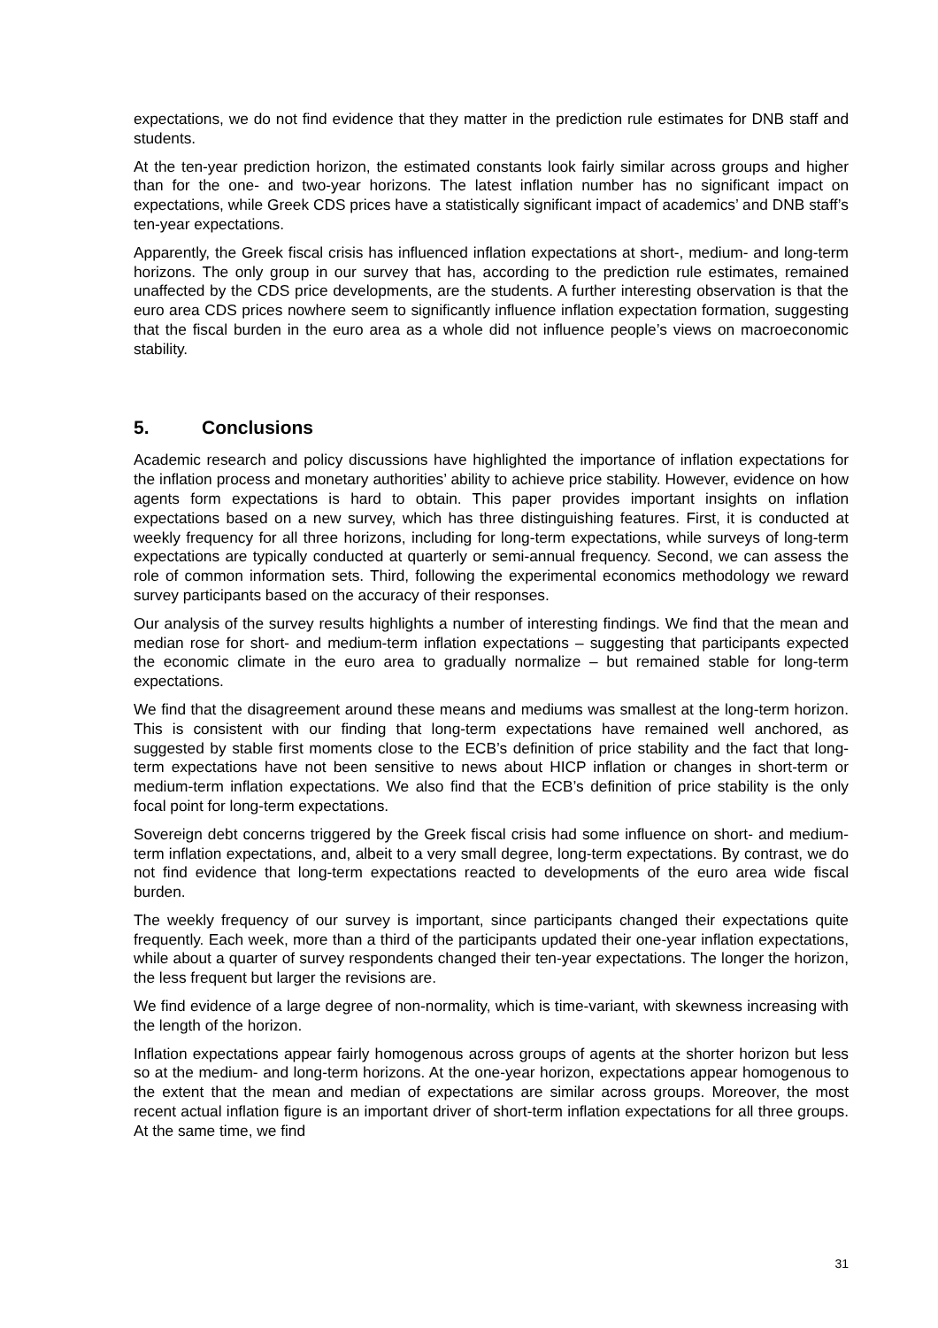expectations, we do not find evidence that they matter in the prediction rule estimates for DNB staff and students.
At the ten-year prediction horizon, the estimated constants look fairly similar across groups and higher than for the one- and two-year horizons. The latest inflation number has no significant impact on expectations, while Greek CDS prices have a statistically significant impact of academics’ and DNB staff’s ten-year expectations.
Apparently, the Greek fiscal crisis has influenced inflation expectations at short-, medium- and long-term horizons. The only group in our survey that has, according to the prediction rule estimates, remained unaffected by the CDS price developments, are the students. A further interesting observation is that the euro area CDS prices nowhere seem to significantly influence inflation expectation formation, suggesting that the fiscal burden in the euro area as a whole did not influence people’s views on macroeconomic stability.
5. Conclusions
Academic research and policy discussions have highlighted the importance of inflation expectations for the inflation process and monetary authorities’ ability to achieve price stability. However, evidence on how agents form expectations is hard to obtain. This paper provides important insights on inflation expectations based on a new survey, which has three distinguishing features. First, it is conducted at weekly frequency for all three horizons, including for long-term expectations, while surveys of long-term expectations are typically conducted at quarterly or semi-annual frequency. Second, we can assess the role of common information sets. Third, following the experimental economics methodology we reward survey participants based on the accuracy of their responses.
Our analysis of the survey results highlights a number of interesting findings. We find that the mean and median rose for short- and medium-term inflation expectations – suggesting that participants expected the economic climate in the euro area to gradually normalize – but remained stable for long-term expectations.
We find that the disagreement around these means and mediums was smallest at the long-term horizon. This is consistent with our finding that long-term expectations have remained well anchored, as suggested by stable first moments close to the ECB’s definition of price stability and the fact that long-term expectations have not been sensitive to news about HICP inflation or changes in short-term or medium-term inflation expectations. We also find that the ECB’s definition of price stability is the only focal point for long-term expectations.
Sovereign debt concerns triggered by the Greek fiscal crisis had some influence on short- and medium-term inflation expectations, and, albeit to a very small degree, long-term expectations. By contrast, we do not find evidence that long-term expectations reacted to developments of the euro area wide fiscal burden.
The weekly frequency of our survey is important, since participants changed their expectations quite frequently. Each week, more than a third of the participants updated their one-year inflation expectations, while about a quarter of survey respondents changed their ten-year expectations. The longer the horizon, the less frequent but larger the revisions are.
We find evidence of a large degree of non-normality, which is time-variant, with skewness increasing with the length of the horizon.
Inflation expectations appear fairly homogenous across groups of agents at the shorter horizon but less so at the medium- and long-term horizons. At the one-year horizon, expectations appear homogenous to the extent that the mean and median of expectations are similar across groups. Moreover, the most recent actual inflation figure is an important driver of short-term inflation expectations for all three groups. At the same time, we find
31